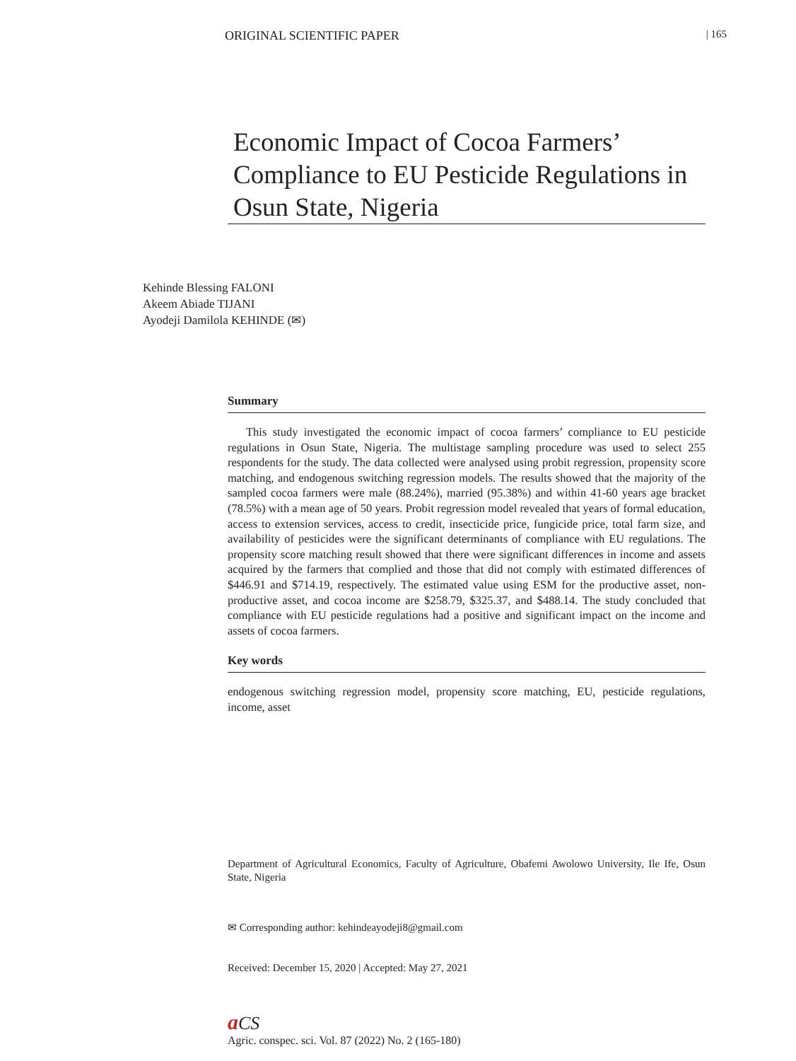ORIGINAL SCIENTIFIC PAPER | 165
Economic Impact of Cocoa Farmers’ Compliance to EU Pesticide Regulations in Osun State, Nigeria
Kehinde Blessing FALONI
Akeem Abiade TIJANI
Ayodeji Damilola KEHINDE (✉)
Summary
This study investigated the economic impact of cocoa farmers’ compliance to EU pesticide regulations in Osun State, Nigeria. The multistage sampling procedure was used to select 255 respondents for the study. The data collected were analysed using probit regression, propensity score matching, and endogenous switching regression models. The results showed that the majority of the sampled cocoa farmers were male (88.24%), married (95.38%) and within 41-60 years age bracket (78.5%) with a mean age of 50 years. Probit regression model revealed that years of formal education, access to extension services, access to credit, insecticide price, fungicide price, total farm size, and availability of pesticides were the significant determinants of compliance with EU regulations. The propensity score matching result showed that there were significant differences in income and assets acquired by the farmers that complied and those that did not comply with estimated differences of $446.91 and $714.19, respectively. The estimated value using ESM for the productive asset, non-productive asset, and cocoa income are $258.79, $325.37, and $488.14. The study concluded that compliance with EU pesticide regulations had a positive and significant impact on the income and assets of cocoa farmers.
Key words
endogenous switching regression model, propensity score matching, EU, pesticide regulations, income, asset
Department of Agricultural Economics, Faculty of Agriculture, Obafemi Awolowo University, Ile Ife, Osun State, Nigeria
✉ Corresponding author: kehindeayodeji8@gmail.com
Received: December 15, 2020 | Accepted: May 27, 2021
aCS
Agric. conspec. sci. Vol. 87 (2022) No. 2 (165-180)